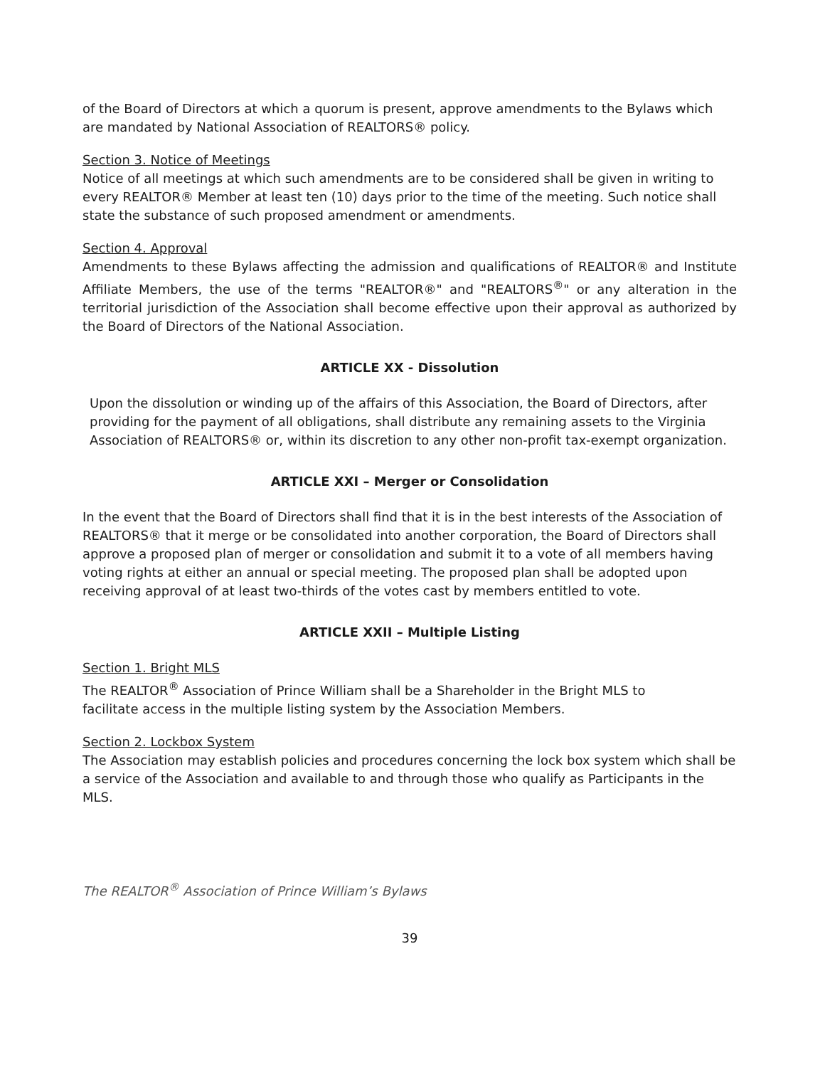of the Board of Directors at which a quorum is present, approve amendments to the Bylaws which are mandated by National Association of REALTORS® policy.
Section 3. Notice of Meetings
Notice of all meetings at which such amendments are to be considered shall be given in writing to every REALTOR® Member at least ten (10) days prior to the time of the meeting. Such notice shall state the substance of such proposed amendment or amendments.
Section 4. Approval
Amendments to these Bylaws affecting the admission and qualifications of REALTOR® and Institute Affiliate Members, the use of the terms "REALTOR®" and "REALTORS<sup>®</sup>" or any alteration in the territorial jurisdiction of the Association shall become effective upon their approval as authorized by the Board of Directors of the National Association.
ARTICLE XX - Dissolution
Upon the dissolution or winding up of the affairs of this Association, the Board of Directors, after providing for the payment of all obligations, shall distribute any remaining assets to the Virginia Association of REALTORS® or, within its discretion to any other non-profit tax-exempt organization.
ARTICLE XXI – Merger or Consolidation
In the event that the Board of Directors shall find that it is in the best interests of the Association of REALTORS® that it merge or be consolidated into another corporation, the Board of Directors shall approve a proposed plan of merger or consolidation and submit it to a vote of all members having voting rights at either an annual or special meeting. The proposed plan shall be adopted upon receiving approval of at least two-thirds of the votes cast by members entitled to vote.
ARTICLE XXII – Multiple Listing
Section 1. Bright MLS
The REALTOR<sup>®</sup> Association of Prince William shall be a Shareholder in the Bright MLS to
facilitate access in the multiple listing system by the Association Members.
Section 2. Lockbox System
The Association may establish policies and procedures concerning the lock box system which shall be a service of the Association and available to and through those who qualify as Participants in the MLS.
The REALTOR<sup>®</sup> Association of Prince William’s Bylaws
39